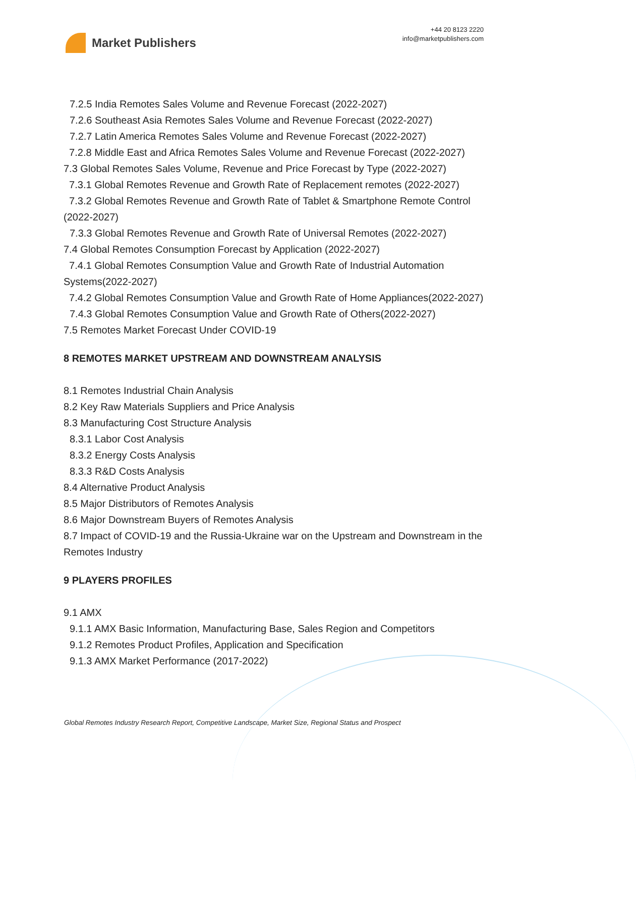Market Publishers
+44 20 8123 2220
info@marketpublishers.com
7.2.5 India Remotes Sales Volume and Revenue Forecast (2022-2027)
7.2.6 Southeast Asia Remotes Sales Volume and Revenue Forecast (2022-2027)
7.2.7 Latin America Remotes Sales Volume and Revenue Forecast (2022-2027)
7.2.8 Middle East and Africa Remotes Sales Volume and Revenue Forecast (2022-2027)
7.3 Global Remotes Sales Volume, Revenue and Price Forecast by Type (2022-2027)
7.3.1 Global Remotes Revenue and Growth Rate of Replacement remotes (2022-2027)
7.3.2 Global Remotes Revenue and Growth Rate of Tablet & Smartphone Remote Control (2022-2027)
7.3.3 Global Remotes Revenue and Growth Rate of Universal Remotes (2022-2027)
7.4 Global Remotes Consumption Forecast by Application (2022-2027)
7.4.1 Global Remotes Consumption Value and Growth Rate of Industrial Automation Systems(2022-2027)
7.4.2 Global Remotes Consumption Value and Growth Rate of Home Appliances(2022-2027)
7.4.3 Global Remotes Consumption Value and Growth Rate of Others(2022-2027)
7.5 Remotes Market Forecast Under COVID-19
8 REMOTES MARKET UPSTREAM AND DOWNSTREAM ANALYSIS
8.1 Remotes Industrial Chain Analysis
8.2 Key Raw Materials Suppliers and Price Analysis
8.3 Manufacturing Cost Structure Analysis
8.3.1 Labor Cost Analysis
8.3.2 Energy Costs Analysis
8.3.3 R&D Costs Analysis
8.4 Alternative Product Analysis
8.5 Major Distributors of Remotes Analysis
8.6 Major Downstream Buyers of Remotes Analysis
8.7 Impact of COVID-19 and the Russia-Ukraine war on the Upstream and Downstream in the Remotes Industry
9 PLAYERS PROFILES
9.1 AMX
9.1.1 AMX Basic Information, Manufacturing Base, Sales Region and Competitors
9.1.2 Remotes Product Profiles, Application and Specification
9.1.3 AMX Market Performance (2017-2022)
Global Remotes Industry Research Report, Competitive Landscape, Market Size, Regional Status and Prospect